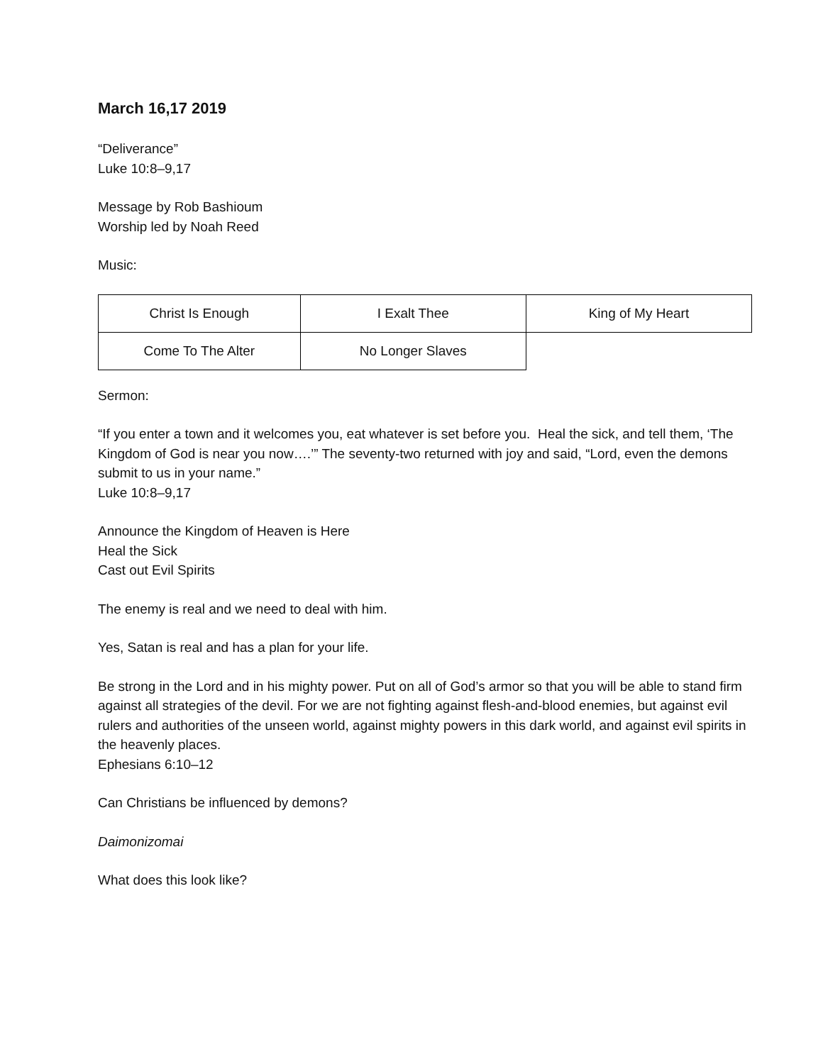March 16,17 2019
“Deliverance”
Luke 10:8–9,17
Message by Rob Bashioum
Worship led by Noah Reed
Music:
| Christ Is Enough | I Exalt Thee | King of My Heart |
| Come To The Alter | No Longer Slaves | |
Sermon:
“If you enter a town and it welcomes you, eat whatever is set before you. Heal the sick, and tell them, ‘The Kingdom of God is near you now….’” The seventy-two returned with joy and said, “Lord, even the demons submit to us in your name.”
Luke 10:8–9,17
Announce the Kingdom of Heaven is Here
Heal the Sick
Cast out Evil Spirits
The enemy is real and we need to deal with him.
Yes, Satan is real and has a plan for your life.
Be strong in the Lord and in his mighty power. Put on all of God’s armor so that you will be able to stand firm against all strategies of the devil. For we are not fighting against flesh-and-blood enemies, but against evil rulers and authorities of the unseen world, against mighty powers in this dark world, and against evil spirits in the heavenly places.
Ephesians 6:10–12
Can Christians be influenced by demons?
Daimonizomai
What does this look like?